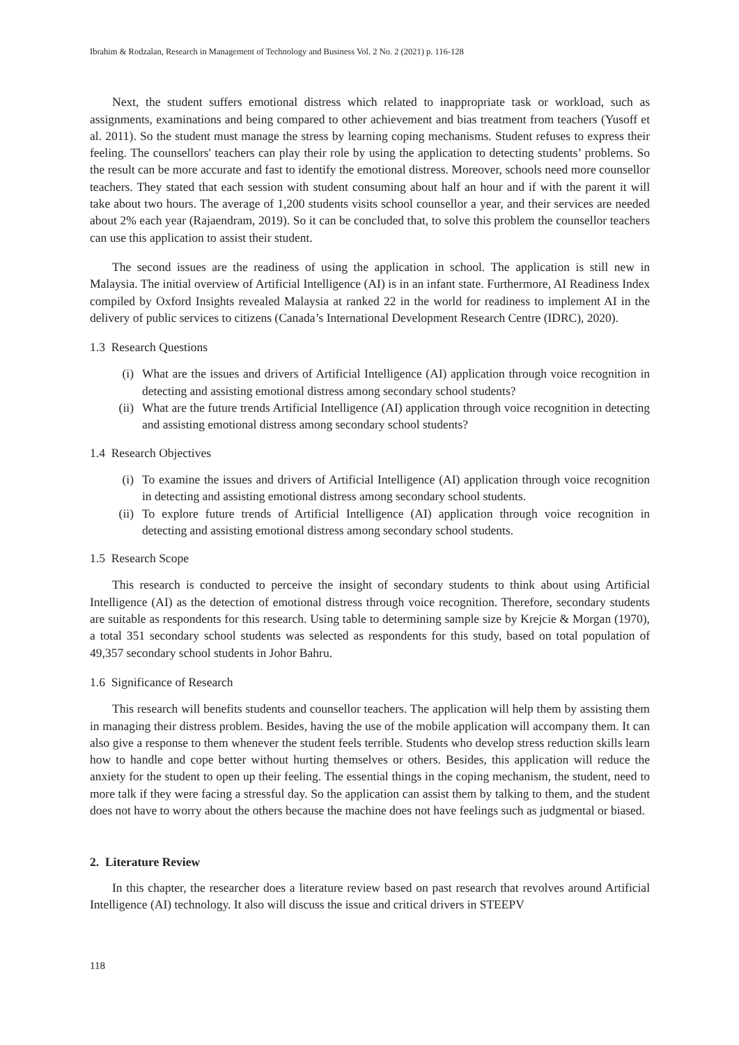Ibrahim & Rodzalan, Research in Management of Technology and Business Vol. 2 No. 2 (2021) p. 116-128
Next, the student suffers emotional distress which related to inappropriate task or workload, such as assignments, examinations and being compared to other achievement and bias treatment from teachers (Yusoff et al. 2011). So the student must manage the stress by learning coping mechanisms. Student refuses to express their feeling. The counsellors' teachers can play their role by using the application to detecting students’ problems. So the result can be more accurate and fast to identify the emotional distress. Moreover, schools need more counsellor teachers. They stated that each session with student consuming about half an hour and if with the parent it will take about two hours. The average of 1,200 students visits school counsellor a year, and their services are needed about 2% each year (Rajaendram, 2019). So it can be concluded that, to solve this problem the counsellor teachers can use this application to assist their student.
The second issues are the readiness of using the application in school. The application is still new in Malaysia. The initial overview of Artificial Intelligence (AI) is in an infant state. Furthermore, AI Readiness Index compiled by Oxford Insights revealed Malaysia at ranked 22 in the world for readiness to implement AI in the delivery of public services to citizens (Canada’s International Development Research Centre (IDRC), 2020).
1.3 Research Questions
(i) What are the issues and drivers of Artificial Intelligence (AI) application through voice recognition in detecting and assisting emotional distress among secondary school students?
(ii) What are the future trends Artificial Intelligence (AI) application through voice recognition in detecting and assisting emotional distress among secondary school students?
1.4 Research Objectives
(i) To examine the issues and drivers of Artificial Intelligence (AI) application through voice recognition in detecting and assisting emotional distress among secondary school students.
(ii) To explore future trends of Artificial Intelligence (AI) application through voice recognition in detecting and assisting emotional distress among secondary school students.
1.5 Research Scope
This research is conducted to perceive the insight of secondary students to think about using Artificial Intelligence (AI) as the detection of emotional distress through voice recognition. Therefore, secondary students are suitable as respondents for this research. Using table to determining sample size by Krejcie & Morgan (1970), a total 351 secondary school students was selected as respondents for this study, based on total population of 49,357 secondary school students in Johor Bahru.
1.6 Significance of Research
This research will benefits students and counsellor teachers. The application will help them by assisting them in managing their distress problem. Besides, having the use of the mobile application will accompany them. It can also give a response to them whenever the student feels terrible. Students who develop stress reduction skills learn how to handle and cope better without hurting themselves or others. Besides, this application will reduce the anxiety for the student to open up their feeling. The essential things in the coping mechanism, the student, need to more talk if they were facing a stressful day. So the application can assist them by talking to them, and the student does not have to worry about the others because the machine does not have feelings such as judgmental or biased.
2. Literature Review
In this chapter, the researcher does a literature review based on past research that revolves around Artificial Intelligence (AI) technology. It also will discuss the issue and critical drivers in STEEPV
118